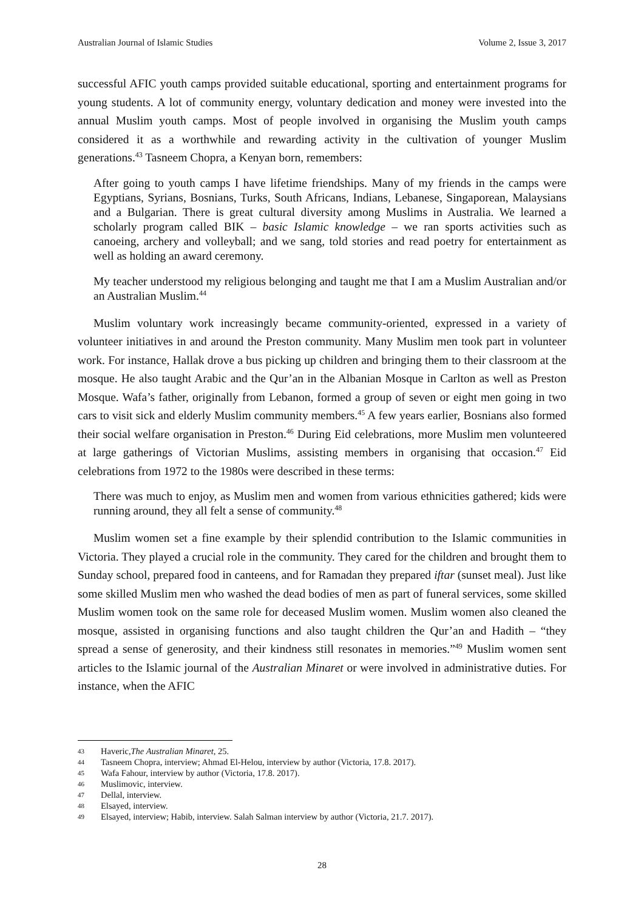Australian Journal of Islamic Studies Volume 2, Issue 3, 2017
successful AFIC youth camps provided suitable educational, sporting and entertainment programs for young students. A lot of community energy, voluntary dedication and money were invested into the annual Muslim youth camps. Most of people involved in organising the Muslim youth camps considered it as a worthwhile and rewarding activity in the cultivation of younger Muslim generations.<sup>43</sup> Tasneem Chopra, a Kenyan born, remembers:
After going to youth camps I have lifetime friendships. Many of my friends in the camps were Egyptians, Syrians, Bosnians, Turks, South Africans, Indians, Lebanese, Singaporean, Malaysians and a Bulgarian. There is great cultural diversity among Muslims in Australia. We learned a scholarly program called BIK – basic Islamic knowledge – we ran sports activities such as canoeing, archery and volleyball; and we sang, told stories and read poetry for entertainment as well as holding an award ceremony.
My teacher understood my religious belonging and taught me that I am a Muslim Australian and/or an Australian Muslim.<sup>44</sup>
Muslim voluntary work increasingly became community-oriented, expressed in a variety of volunteer initiatives in and around the Preston community. Many Muslim men took part in volunteer work. For instance, Hallak drove a bus picking up children and bringing them to their classroom at the mosque. He also taught Arabic and the Qur’an in the Albanian Mosque in Carlton as well as Preston Mosque. Wafa’s father, originally from Lebanon, formed a group of seven or eight men going in two cars to visit sick and elderly Muslim community members.<sup>45</sup> A few years earlier, Bosnians also formed their social welfare organisation in Preston.<sup>46</sup> During Eid celebrations, more Muslim men volunteered at large gatherings of Victorian Muslims, assisting members in organising that occasion.<sup>47</sup> Eid celebrations from 1972 to the 1980s were described in these terms:
There was much to enjoy, as Muslim men and women from various ethnicities gathered; kids were running around, they all felt a sense of community.<sup>48</sup>
Muslim women set a fine example by their splendid contribution to the Islamic communities in Victoria. They played a crucial role in the community. They cared for the children and brought them to Sunday school, prepared food in canteens, and for Ramadan they prepared iftar (sunset meal). Just like some skilled Muslim men who washed the dead bodies of men as part of funeral services, some skilled Muslim women took on the same role for deceased Muslim women. Muslim women also cleaned the mosque, assisted in organising functions and also taught children the Qur’an and Hadith – “they spread a sense of generosity, and their kindness still resonates in memories.”<sup>49</sup> Muslim women sent articles to the Islamic journal of the Australian Minaret or were involved in administrative duties. For instance, when the AFIC
43 Haveric, The Australian Minaret, 25.
44 Tasneem Chopra, interview; Ahmad El-Helou, interview by author (Victoria, 17.8. 2017).
45 Wafa Fahour, interview by author (Victoria, 17.8. 2017).
46 Muslimovic, interview.
47 Dellal, interview.
48 Elsayed, interview.
49 Elsayed, interview; Habib, interview. Salah Salman interview by author (Victoria, 21.7. 2017).
28